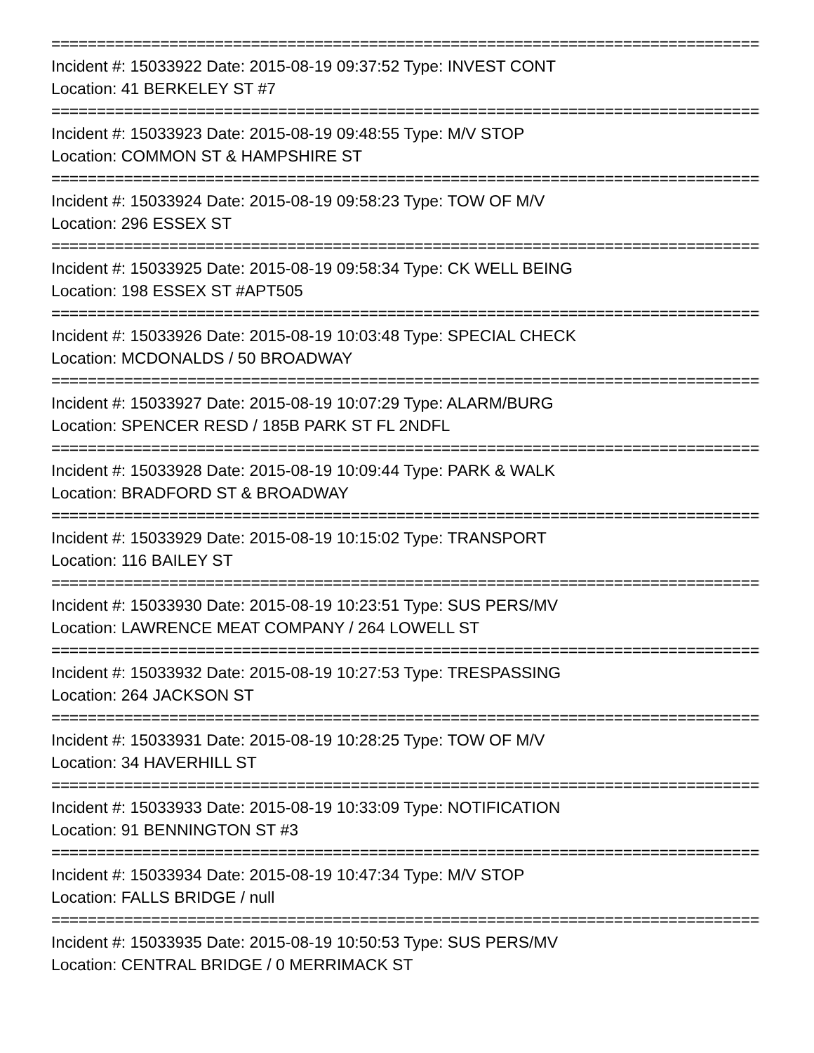================================================================================
Incident #: 15033922 Date: 2015-08-19 09:37:52 Type: INVEST CONT
Location: 41 BERKELEY ST #7
================================================================================
Incident #: 15033923 Date: 2015-08-19 09:48:55 Type: M/V STOP
Location: COMMON ST & HAMPSHIRE ST
================================================================================
Incident #: 15033924 Date: 2015-08-19 09:58:23 Type: TOW OF M/V
Location: 296 ESSEX ST
================================================================================
Incident #: 15033925 Date: 2015-08-19 09:58:34 Type: CK WELL BEING
Location: 198 ESSEX ST #APT505
================================================================================
Incident #: 15033926 Date: 2015-08-19 10:03:48 Type: SPECIAL CHECK
Location: MCDONALDS / 50 BROADWAY
================================================================================
Incident #: 15033927 Date: 2015-08-19 10:07:29 Type: ALARM/BURG
Location: SPENCER RESD / 185B PARK ST FL 2NDFL
================================================================================
Incident #: 15033928 Date: 2015-08-19 10:09:44 Type: PARK & WALK
Location: BRADFORD ST & BROADWAY
================================================================================
Incident #: 15033929 Date: 2015-08-19 10:15:02 Type: TRANSPORT
Location: 116 BAILEY ST
================================================================================
Incident #: 15033930 Date: 2015-08-19 10:23:51 Type: SUS PERS/MV
Location: LAWRENCE MEAT COMPANY / 264 LOWELL ST
================================================================================
Incident #: 15033932 Date: 2015-08-19 10:27:53 Type: TRESPASSING
Location: 264 JACKSON ST
================================================================================
Incident #: 15033931 Date: 2015-08-19 10:28:25 Type: TOW OF M/V
Location: 34 HAVERHILL ST
================================================================================
Incident #: 15033933 Date: 2015-08-19 10:33:09 Type: NOTIFICATION
Location: 91 BENNINGTON ST #3
================================================================================
Incident #: 15033934 Date: 2015-08-19 10:47:34 Type: M/V STOP
Location: FALLS BRIDGE / null
================================================================================
Incident #: 15033935 Date: 2015-08-19 10:50:53 Type: SUS PERS/MV
Location: CENTRAL BRIDGE / 0 MERRIMACK ST